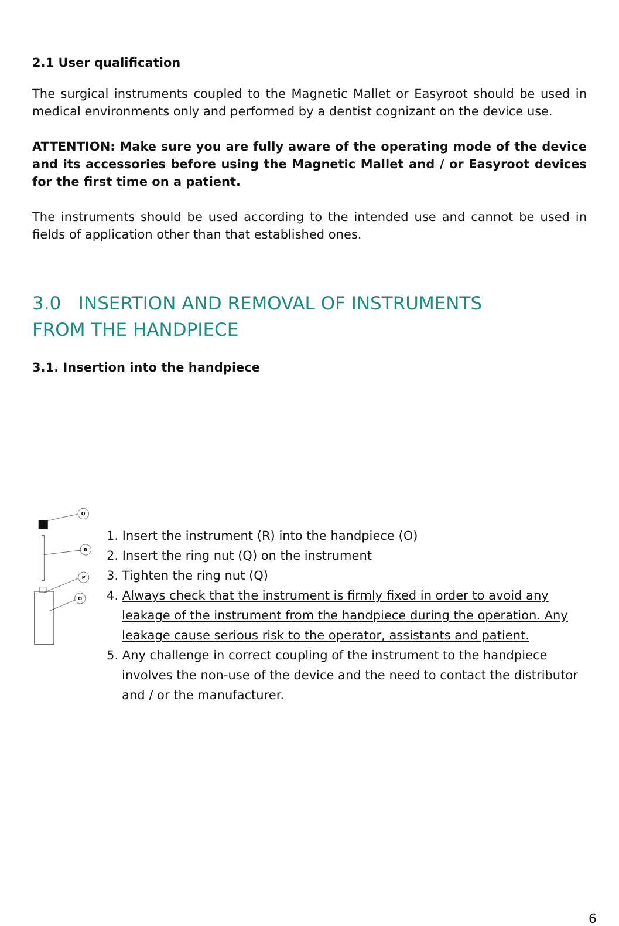2.1 User qualification
The surgical instruments coupled to the Magnetic Mallet or Easyroot should be used in medical environments only and performed by a dentist cognizant on the device use.
ATTENTION: Make sure you are fully aware of the operating mode of the device and its accessories before using the Magnetic Mallet and / or Easyroot devices for the first time on a patient.
The instruments should be used according to the intended use and cannot be used in fields of application other than that established ones.
3.0 INSERTION AND REMOVAL OF INSTRUMENTS
FROM THE HANDPIECE
3.1. Insertion into the handpiece
Q
R
P
O
1. Insert the instrument (R) into the handpiece (O)
2. Insert the ring nut (Q) on the instrument
3. Tighten the ring nut (Q)
4. Always check that the instrument is firmly fixed in order to avoid any leakage of the instrument from the handpiece during the operation. Any leakage cause serious risk to the operator, assistants and patient.
5. Any challenge in correct coupling of the instrument to the handpiece involves the non-use of the device and the need to contact the distributor and / or the manufacturer.
6